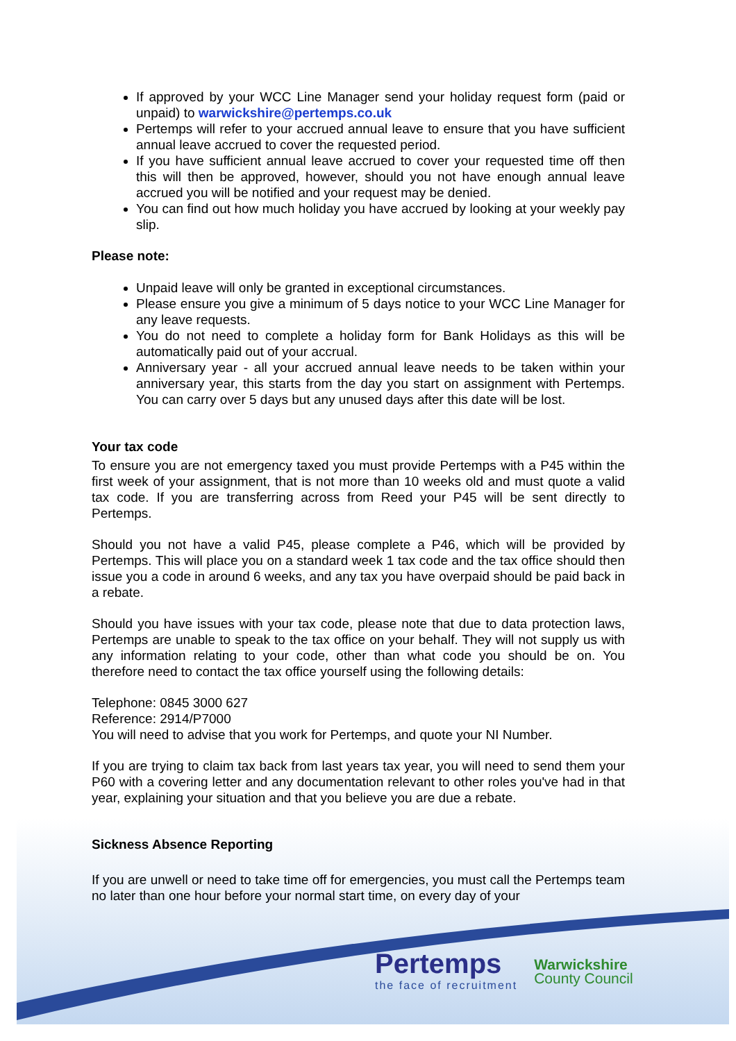If approved by your WCC Line Manager send your holiday request form (paid or unpaid) to warwickshire@pertemps.co.uk
Pertemps will refer to your accrued annual leave to ensure that you have sufficient annual leave accrued to cover the requested period.
If you have sufficient annual leave accrued to cover your requested time off then this will then be approved, however, should you not have enough annual leave accrued you will be notified and your request may be denied.
You can find out how much holiday you have accrued by looking at your weekly pay slip.
Please note:
Unpaid leave will only be granted in exceptional circumstances.
Please ensure you give a minimum of 5 days notice to your WCC Line Manager for any leave requests.
You do not need to complete a holiday form for Bank Holidays as this will be automatically paid out of your accrual.
Anniversary year - all your accrued annual leave needs to be taken within your anniversary year, this starts from the day you start on assignment with Pertemps. You can carry over 5 days but any unused days after this date will be lost.
Your tax code
To ensure you are not emergency taxed you must provide Pertemps with a P45 within the first week of your assignment, that is not more than 10 weeks old and must quote a valid tax code. If you are transferring across from Reed your P45 will be sent directly to Pertemps.
Should you not have a valid P45, please complete a P46, which will be provided by Pertemps. This will place you on a standard week 1 tax code and the tax office should then issue you a code in around 6 weeks, and any tax you have overpaid should be paid back in a rebate.
Should you have issues with your tax code, please note that due to data protection laws, Pertemps are unable to speak to the tax office on your behalf. They will not supply us with any information relating to your code, other than what code you should be on. You therefore need to contact the tax office yourself using the following details:
Telephone: 0845 3000 627
Reference: 2914/P7000
You will need to advise that you work for Pertemps, and quote your NI Number.
If you are trying to claim tax back from last years tax year, you will need to send them your P60 with a covering letter and any documentation relevant to other roles you've had in that year, explaining your situation and that you believe you are due a rebate.
Sickness Absence Reporting
If you are unwell or need to take time off for emergencies, you must call the Pertemps team no later than one hour before your normal start time, on every day of your
Pertemps
the face of recruitment
Warwickshire
County Council